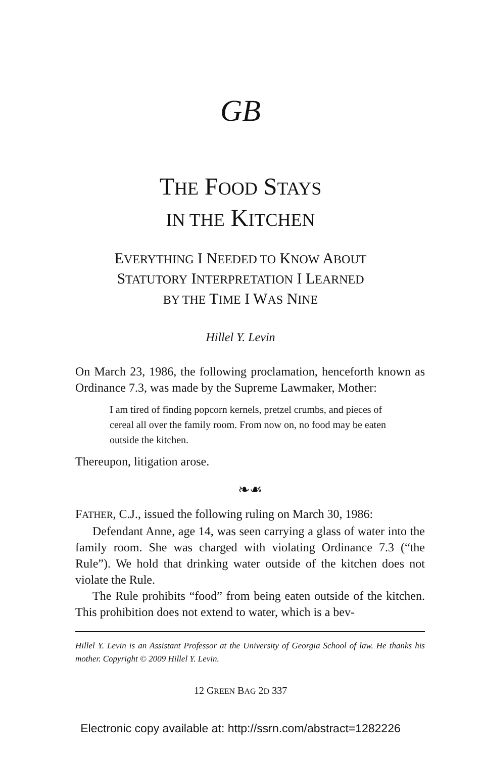GB
THE FOOD STAYS
IN THE KITCHEN
EVERYTHING I NEEDED TO KNOW ABOUT
STATUTORY INTERPRETATION I LEARNED
BY THE TIME I WAS NINE
Hillel Y. Levin
On March 23, 1986, the following proclamation, henceforth known as Ordinance 7.3, was made by the Supreme Lawmaker, Mother:
I am tired of finding popcorn kernels, pretzel crumbs, and pieces of cereal all over the family room. From now on, no food may be eaten outside the kitchen.
Thereupon, litigation arose.
❧☙
FATHER, C.J., issued the following ruling on March 30, 1986:
Defendant Anne, age 14, was seen carrying a glass of water into the family room. She was charged with violating Ordinance 7.3 (“the Rule”). We hold that drinking water outside of the kitchen does not violate the Rule.
The Rule prohibits “food” from being eaten outside of the kitchen. This prohibition does not extend to water, which is a bev-
Hillel Y. Levin is an Assistant Professor at the University of Georgia School of law. He thanks his mother. Copyright © 2009 Hillel Y. Levin.
12 GREEN BAG 2D 337
Electronic copy available at: http://ssrn.com/abstract=1282226